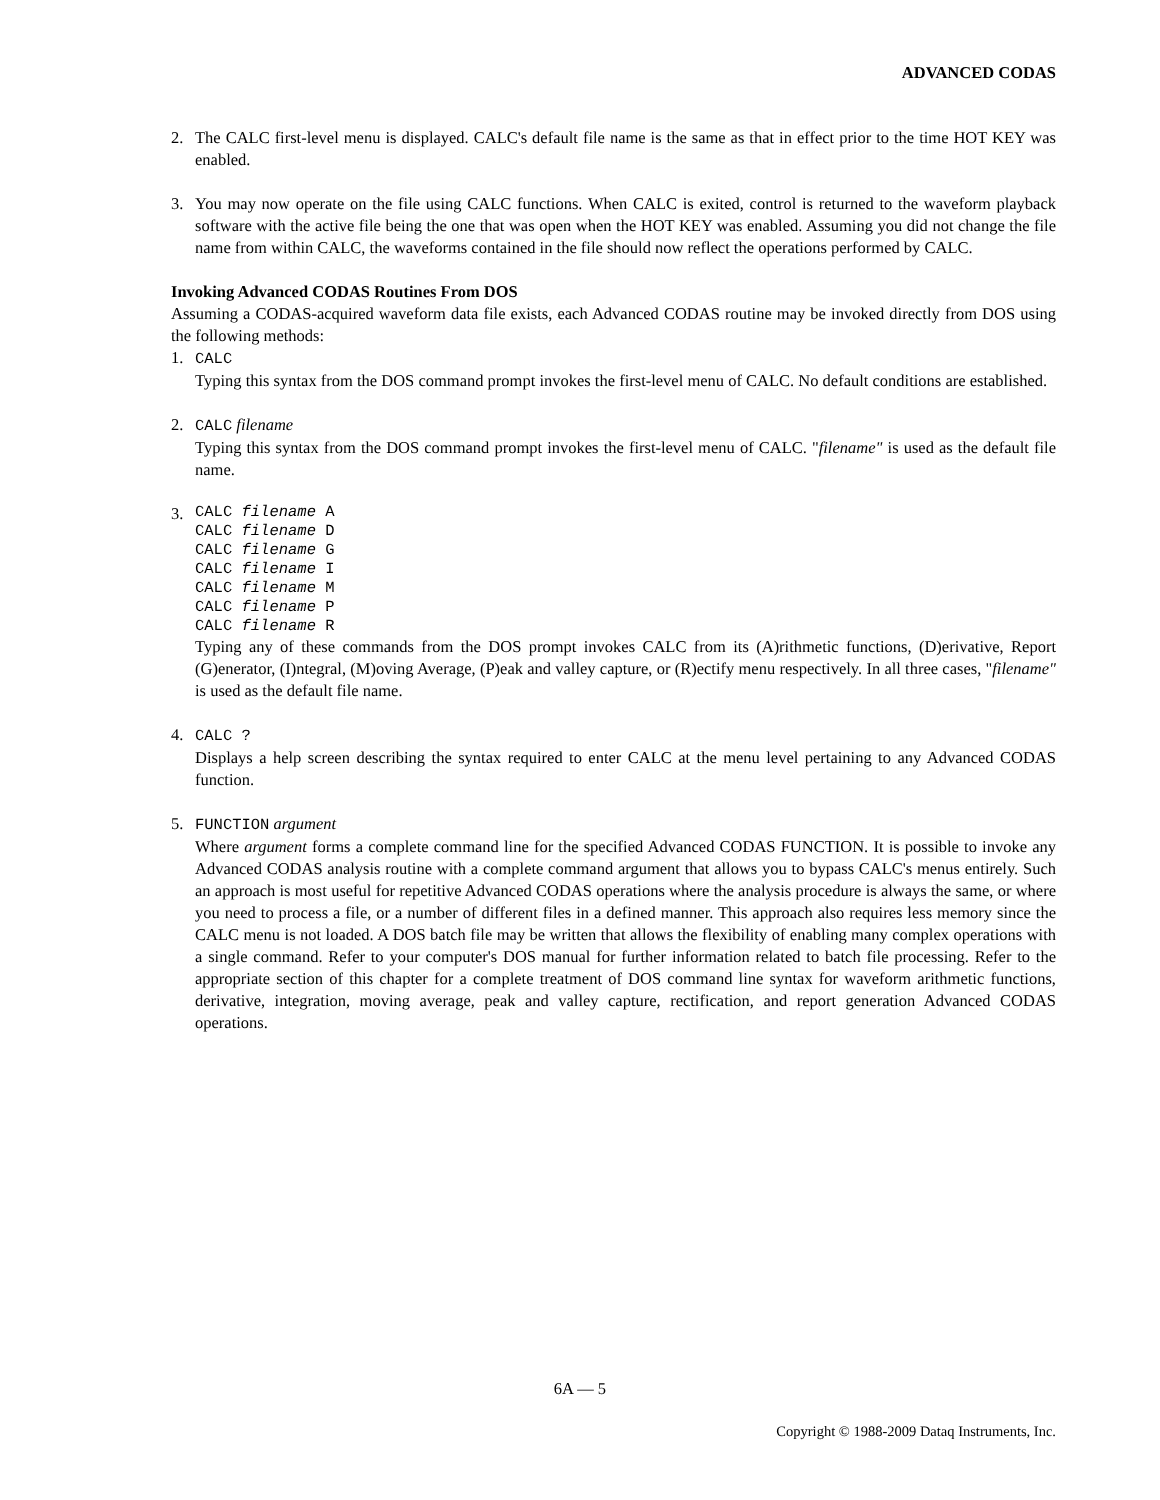ADVANCED CODAS
2. The CALC first-level menu is displayed. CALC's default file name is the same as that in effect prior to the time HOT KEY was enabled.
3. You may now operate on the file using CALC functions. When CALC is exited, control is returned to the waveform playback software with the active file being the one that was open when the HOT KEY was enabled. Assuming you did not change the file name from within CALC, the waveforms contained in the file should now reflect the operations performed by CALC.
Invoking Advanced CODAS Routines From DOS
Assuming a CODAS-acquired waveform data file exists, each Advanced CODAS routine may be invoked directly from DOS using the following methods:
1. CALC
Typing this syntax from the DOS command prompt invokes the first-level menu of CALC. No default conditions are established.
2. CALC filename
Typing this syntax from the DOS command prompt invokes the first-level menu of CALC. "filename" is used as the default file name.
3.
CALC filename A
CALC filename D
CALC filename G
CALC filename I
CALC filename M
CALC filename P
CALC filename R
Typing any of these commands from the DOS prompt invokes CALC from its (A)rithmetic functions, (D)erivative, Report (G)enerator, (I)ntegral, (M)oving Average, (P)eak and valley capture, or (R)ectify menu respectively. In all three cases, "filename" is used as the default file name.
4. CALC ?
Displays a help screen describing the syntax required to enter CALC at the menu level pertaining to any Advanced CODAS function.
5. FUNCTION argument
Where argument forms a complete command line for the specified Advanced CODAS FUNCTION. It is possible to invoke any Advanced CODAS analysis routine with a complete command argument that allows you to bypass CALC's menus entirely. Such an approach is most useful for repetitive Advanced CODAS operations where the analysis procedure is always the same, or where you need to process a file, or a number of different files in a defined manner. This approach also requires less memory since the CALC menu is not loaded. A DOS batch file may be written that allows the flexibility of enabling many complex operations with a single command. Refer to your computer's DOS manual for further information related to batch file processing. Refer to the appropriate section of this chapter for a complete treatment of DOS command line syntax for waveform arithmetic functions, derivative, integration, moving average, peak and valley capture, rectification, and report generation Advanced CODAS operations.
6A — 5
Copyright © 1988-2009 Dataq Instruments, Inc.